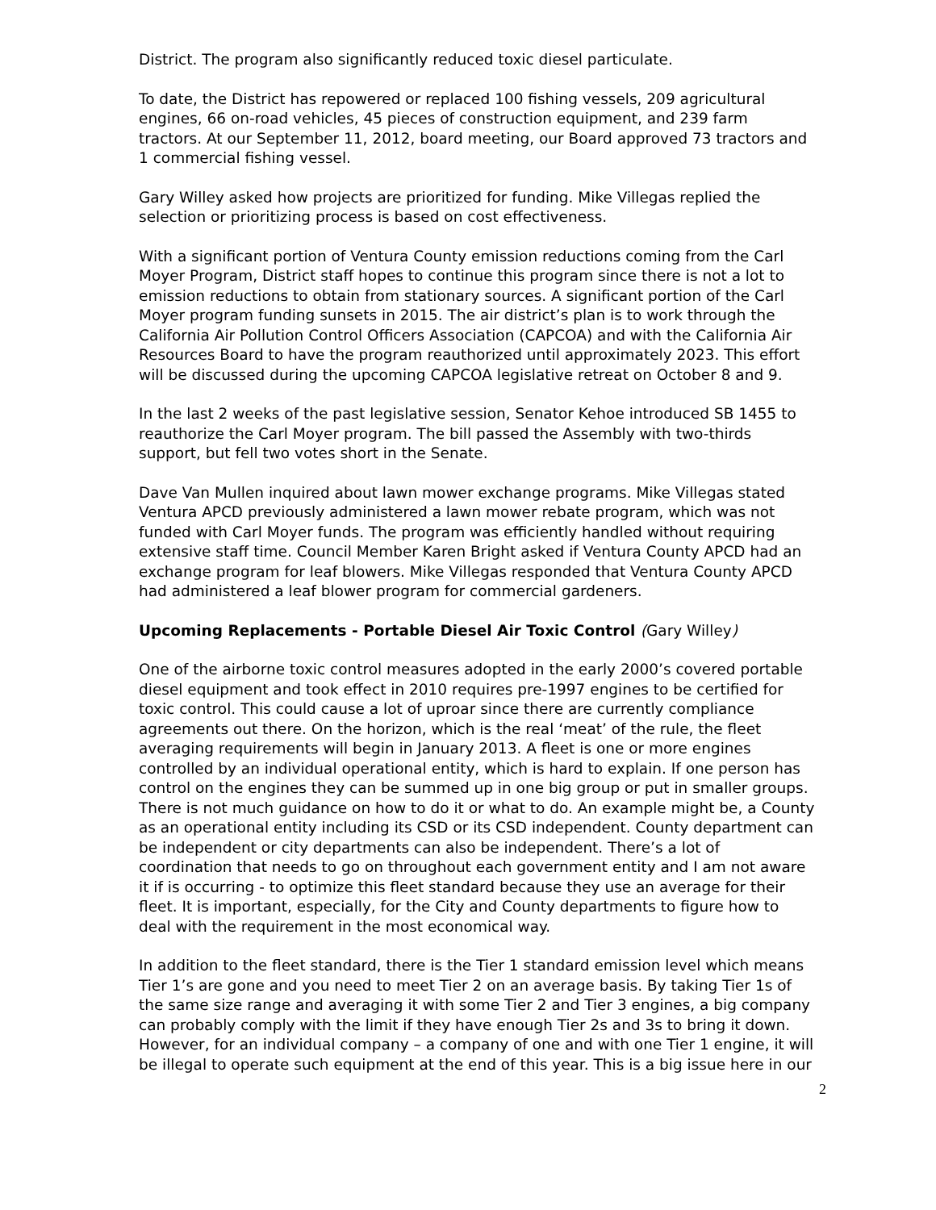District. The program also significantly reduced toxic diesel particulate.
To date, the District has repowered or replaced 100 fishing vessels, 209 agricultural engines, 66 on-road vehicles, 45 pieces of construction equipment, and 239 farm tractors. At our September 11, 2012, board meeting, our Board approved 73 tractors and 1 commercial fishing vessel.
Gary Willey asked how projects are prioritized for funding. Mike Villegas replied the selection or prioritizing process is based on cost effectiveness.
With a significant portion of Ventura County emission reductions coming from the Carl Moyer Program, District staff hopes to continue this program since there is not a lot to emission reductions to obtain from stationary sources. A significant portion of the Carl Moyer program funding sunsets in 2015. The air district’s plan is to work through the California Air Pollution Control Officers Association (CAPCOA) and with the California Air Resources Board to have the program reauthorized until approximately 2023. This effort will be discussed during the upcoming CAPCOA legislative retreat on October 8 and 9.
In the last 2 weeks of the past legislative session, Senator Kehoe introduced SB 1455 to reauthorize the Carl Moyer program. The bill passed the Assembly with two-thirds support, but fell two votes short in the Senate.
Dave Van Mullen inquired about lawn mower exchange programs. Mike Villegas stated Ventura APCD previously administered a lawn mower rebate program, which was not funded with Carl Moyer funds. The program was efficiently handled without requiring extensive staff time. Council Member Karen Bright asked if Ventura County APCD had an exchange program for leaf blowers. Mike Villegas responded that Ventura County APCD had administered a leaf blower program for commercial gardeners.
Upcoming Replacements - Portable Diesel Air Toxic Control (Gary Willey)
One of the airborne toxic control measures adopted in the early 2000’s covered portable diesel equipment and took effect in 2010 requires pre-1997 engines to be certified for toxic control. This could cause a lot of uproar since there are currently compliance agreements out there. On the horizon, which is the real ‘meat’ of the rule, the fleet averaging requirements will begin in January 2013. A fleet is one or more engines controlled by an individual operational entity, which is hard to explain. If one person has control on the engines they can be summed up in one big group or put in smaller groups. There is not much guidance on how to do it or what to do. An example might be, a County as an operational entity including its CSD or its CSD independent. County department can be independent or city departments can also be independent. There’s a lot of coordination that needs to go on throughout each government entity and I am not aware it if is occurring - to optimize this fleet standard because they use an average for their fleet. It is important, especially, for the City and County departments to figure how to deal with the requirement in the most economical way.
In addition to the fleet standard, there is the Tier 1 standard emission level which means Tier 1’s are gone and you need to meet Tier 2 on an average basis. By taking Tier 1s of the same size range and averaging it with some Tier 2 and Tier 3 engines, a big company can probably comply with the limit if they have enough Tier 2s and 3s to bring it down. However, for an individual company – a company of one and with one Tier 1 engine, it will be illegal to operate such equipment at the end of this year. This is a big issue here in our
2